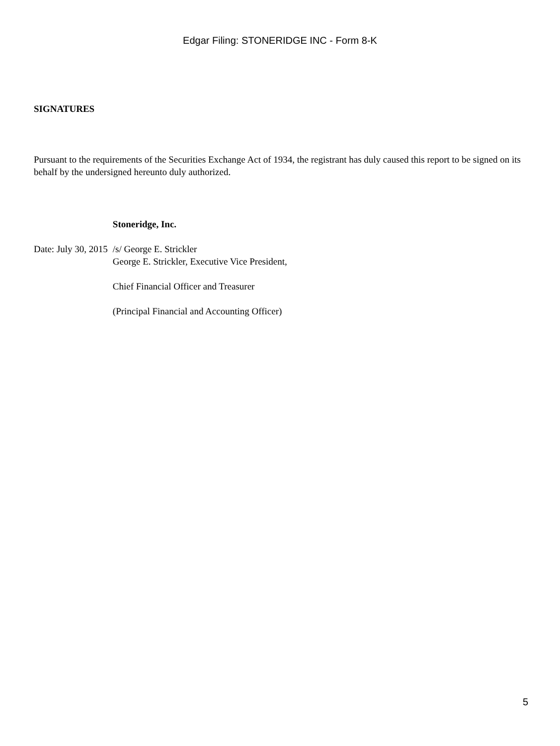Edgar Filing: STONERIDGE INC - Form 8-K
SIGNATURES
Pursuant to the requirements of the Securities Exchange Act of 1934, the registrant has duly caused this report to be signed on its behalf by the undersigned hereunto duly authorized.
| | Stoneridge, Inc. |
| Date: July 30, 2015 | /s/ George E. Strickler George E. Strickler, Executive Vice President, Chief Financial Officer and Treasurer (Principal Financial and Accounting Officer) |
5